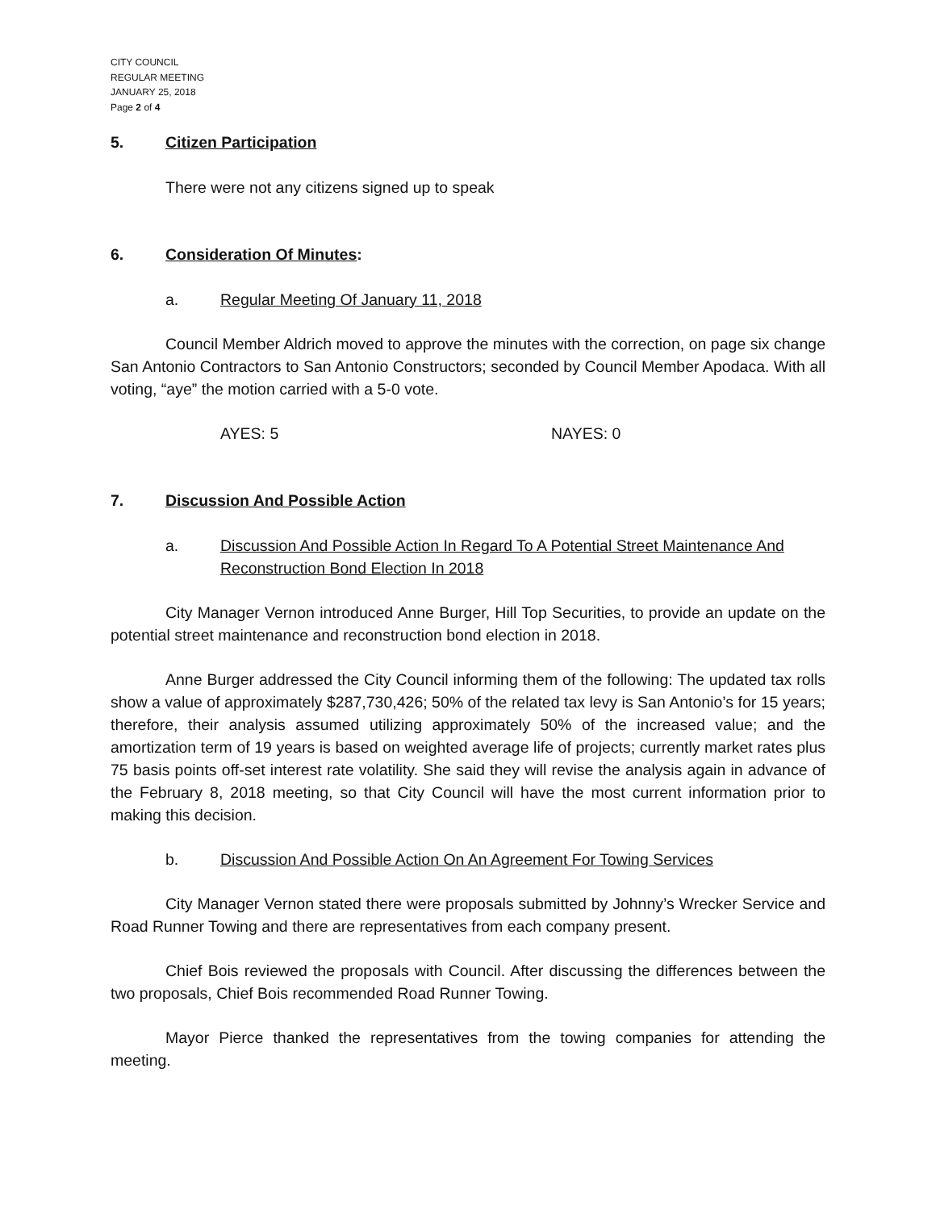CITY COUNCIL
REGULAR MEETING
JANUARY 25, 2018
Page 2 of 4
5. Citizen Participation
There were not any citizens signed up to speak
6. Consideration Of Minutes:
a. Regular Meeting Of January 11, 2018
Council Member Aldrich moved to approve the minutes with the correction, on page six change San Antonio Contractors to San Antonio Constructors; seconded by Council Member Apodaca. With all voting, “aye” the motion carried with a 5-0 vote.
AYES: 5 NAYES: 0
7. Discussion And Possible Action
a. Discussion And Possible Action In Regard To A Potential Street Maintenance And Reconstruction Bond Election In 2018
City Manager Vernon introduced Anne Burger, Hill Top Securities, to provide an update on the potential street maintenance and reconstruction bond election in 2018.
Anne Burger addressed the City Council informing them of the following: The updated tax rolls show a value of approximately $287,730,426; 50% of the related tax levy is San Antonio’s for 15 years; therefore, their analysis assumed utilizing approximately 50% of the increased value; and the amortization term of 19 years is based on weighted average life of projects; currently market rates plus 75 basis points off-set interest rate volatility. She said they will revise the analysis again in advance of the February 8, 2018 meeting, so that City Council will have the most current information prior to making this decision.
b. Discussion And Possible Action On An Agreement For Towing Services
City Manager Vernon stated there were proposals submitted by Johnny’s Wrecker Service and Road Runner Towing and there are representatives from each company present.
Chief Bois reviewed the proposals with Council. After discussing the differences between the two proposals, Chief Bois recommended Road Runner Towing.
Mayor Pierce thanked the representatives from the towing companies for attending the meeting.